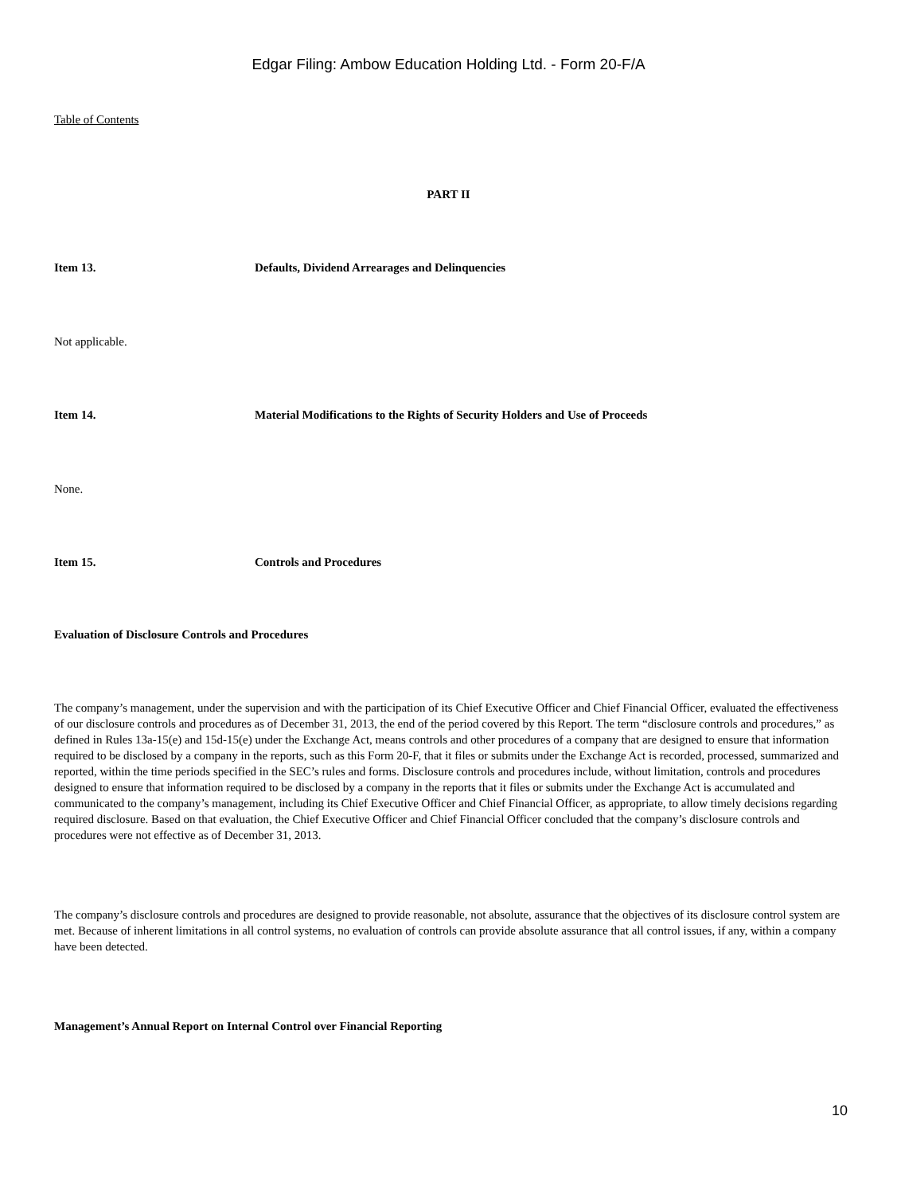Edgar Filing: Ambow Education Holding Ltd. - Form 20-F/A
Table of Contents
PART II
Item 13. Defaults, Dividend Arrearages and Delinquencies
Not applicable.
Item 14. Material Modifications to the Rights of Security Holders and Use of Proceeds
None.
Item 15. Controls and Procedures
Evaluation of Disclosure Controls and Procedures
The company’s management, under the supervision and with the participation of its Chief Executive Officer and Chief Financial Officer, evaluated the effectiveness of our disclosure controls and procedures as of December 31, 2013, the end of the period covered by this Report. The term “disclosure controls and procedures,” as defined in Rules 13a-15(e) and 15d-15(e) under the Exchange Act, means controls and other procedures of a company that are designed to ensure that information required to be disclosed by a company in the reports, such as this Form 20-F, that it files or submits under the Exchange Act is recorded, processed, summarized and reported, within the time periods specified in the SEC’s rules and forms. Disclosure controls and procedures include, without limitation, controls and procedures designed to ensure that information required to be disclosed by a company in the reports that it files or submits under the Exchange Act is accumulated and communicated to the company’s management, including its Chief Executive Officer and Chief Financial Officer, as appropriate, to allow timely decisions regarding required disclosure. Based on that evaluation, the Chief Executive Officer and Chief Financial Officer concluded that the company’s disclosure controls and procedures were not effective as of December 31, 2013.
The company’s disclosure controls and procedures are designed to provide reasonable, not absolute, assurance that the objectives of its disclosure control system are met. Because of inherent limitations in all control systems, no evaluation of controls can provide absolute assurance that all control issues, if any, within a company have been detected.
Management’s Annual Report on Internal Control over Financial Reporting
10